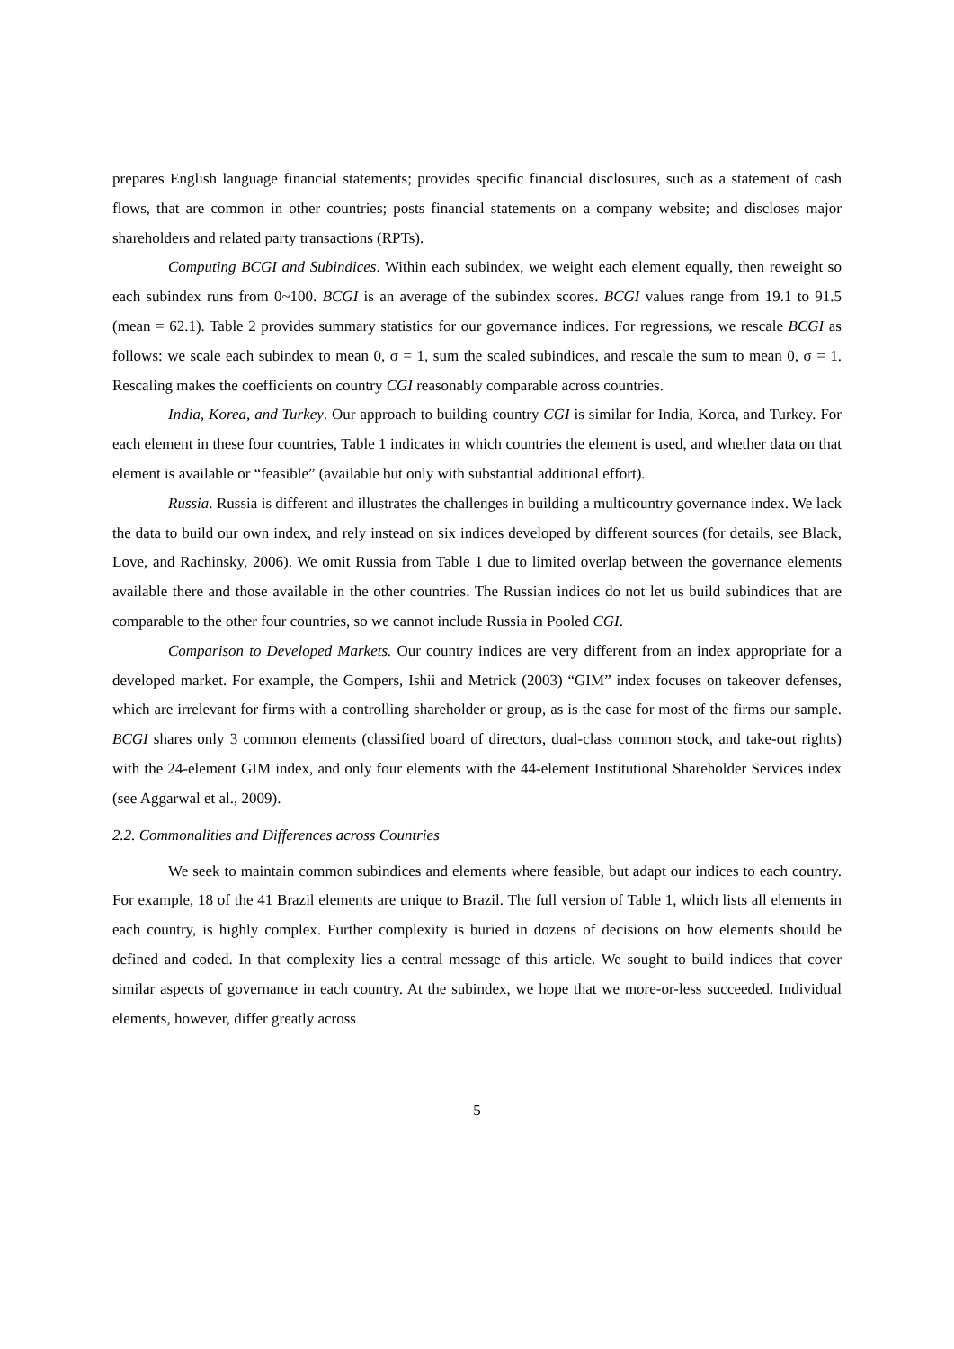prepares English language financial statements; provides specific financial disclosures, such as a statement of cash flows, that are common in other countries; posts financial statements on a company website; and discloses major shareholders and related party transactions (RPTs).
Computing BCGI and Subindices. Within each subindex, we weight each element equally, then reweight so each subindex runs from 0~100. BCGI is an average of the subindex scores. BCGI values range from 19.1 to 91.5 (mean = 62.1). Table 2 provides summary statistics for our governance indices. For regressions, we rescale BCGI as follows: we scale each subindex to mean 0, σ = 1, sum the scaled subindices, and rescale the sum to mean 0, σ = 1. Rescaling makes the coefficients on country CGI reasonably comparable across countries.
India, Korea, and Turkey. Our approach to building country CGI is similar for India, Korea, and Turkey. For each element in these four countries, Table 1 indicates in which countries the element is used, and whether data on that element is available or “feasible” (available but only with substantial additional effort).
Russia. Russia is different and illustrates the challenges in building a multicountry governance index. We lack the data to build our own index, and rely instead on six indices developed by different sources (for details, see Black, Love, and Rachinsky, 2006). We omit Russia from Table 1 due to limited overlap between the governance elements available there and those available in the other countries. The Russian indices do not let us build subindices that are comparable to the other four countries, so we cannot include Russia in Pooled CGI.
Comparison to Developed Markets. Our country indices are very different from an index appropriate for a developed market. For example, the Gompers, Ishii and Metrick (2003) “GIM” index focuses on takeover defenses, which are irrelevant for firms with a controlling shareholder or group, as is the case for most of the firms our sample. BCGI shares only 3 common elements (classified board of directors, dual-class common stock, and take-out rights) with the 24-element GIM index, and only four elements with the 44-element Institutional Shareholder Services index (see Aggarwal et al., 2009).
2.2. Commonalities and Differences across Countries
We seek to maintain common subindices and elements where feasible, but adapt our indices to each country. For example, 18 of the 41 Brazil elements are unique to Brazil. The full version of Table 1, which lists all elements in each country, is highly complex. Further complexity is buried in dozens of decisions on how elements should be defined and coded. In that complexity lies a central message of this article. We sought to build indices that cover similar aspects of governance in each country. At the subindex, we hope that we more-or-less succeeded. Individual elements, however, differ greatly across
5